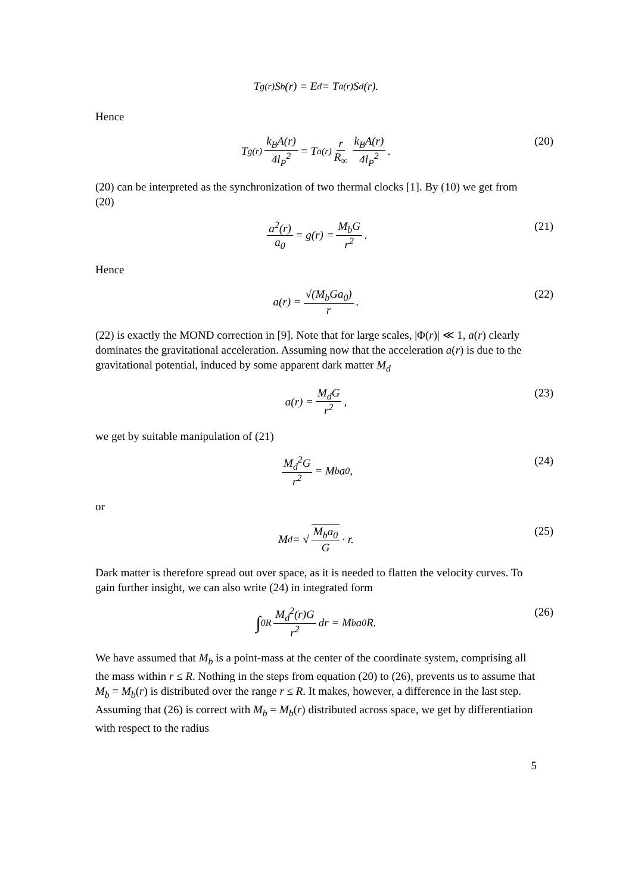T<sub>g(r)</sub>S<sub>b</sub>(r) = E<sub>d</sub> = T<sub>a(r)</sub>S<sub>d</sub>(r).
Hence
T<sub>g(r)</sub> k<sub>B</sub>A(r) 4l<sub>P</sub><sup>2</sup> = T<sub>a(r)</sub> r R<sub>∞</sub> k<sub>B</sub>A(r) 4l<sub>P</sub><sup>2</sup>. (20)
(20) can be interpreted as the synchronization of two thermal clocks [1]. By (10) we get from (20)
a<sup>2</sup>(r) a<sub>0</sub> = g(r) = M<sub>b</sub>G r<sup>2</sup>. (21)
Hence
a(r) = √(M<sub>b</sub>Ga<sub>0</sub>) r. (22)
(22) is exactly the MOND correction in [9]. Note that for large scales, |Φ(r)| ≪ 1, a(r) clearly dominates the gravitational acceleration. Assuming now that the acceleration a(r) is due to the gravitational potential, induced by some apparent dark matter M<sub>d</sub>
a(r) = M<sub>d</sub>G r<sup>2</sup>, (23)
we get by suitable manipulation of (21)
M<sub>d</sub><sup>2</sup>G r<sup>2</sup> = M<sub>b</sub>a<sub>0</sub>, (24)
or
M<sub>d</sub> = √ M<sub>b</sub>a<sub>0</sub> G · r. (25)
Dark matter is therefore spread out over space, as it is needed to flatten the velocity curves. To gain further insight, we can also write (24) in integrated form
∫<sub>0</sub><sup>R</sup> M<sub>d</sub><sup>2</sup>(r)G r<sup>2</sup> dr = M<sub>b</sub>a<sub>0</sub>R. (26)
We have assumed that M<sub>b</sub> is a point-mass at the center of the coordinate system, comprising all the mass within r ≤ R. Nothing in the steps from equation (20) to (26), prevents us to assume that M<sub>b</sub> = M<sub>b</sub>(r) is distributed over the range r ≤ R. It makes, however, a difference in the last step. Assuming that (26) is correct with M<sub>b</sub> = M<sub>b</sub>(r) distributed across space, we get by differentiation with respect to the radius
5